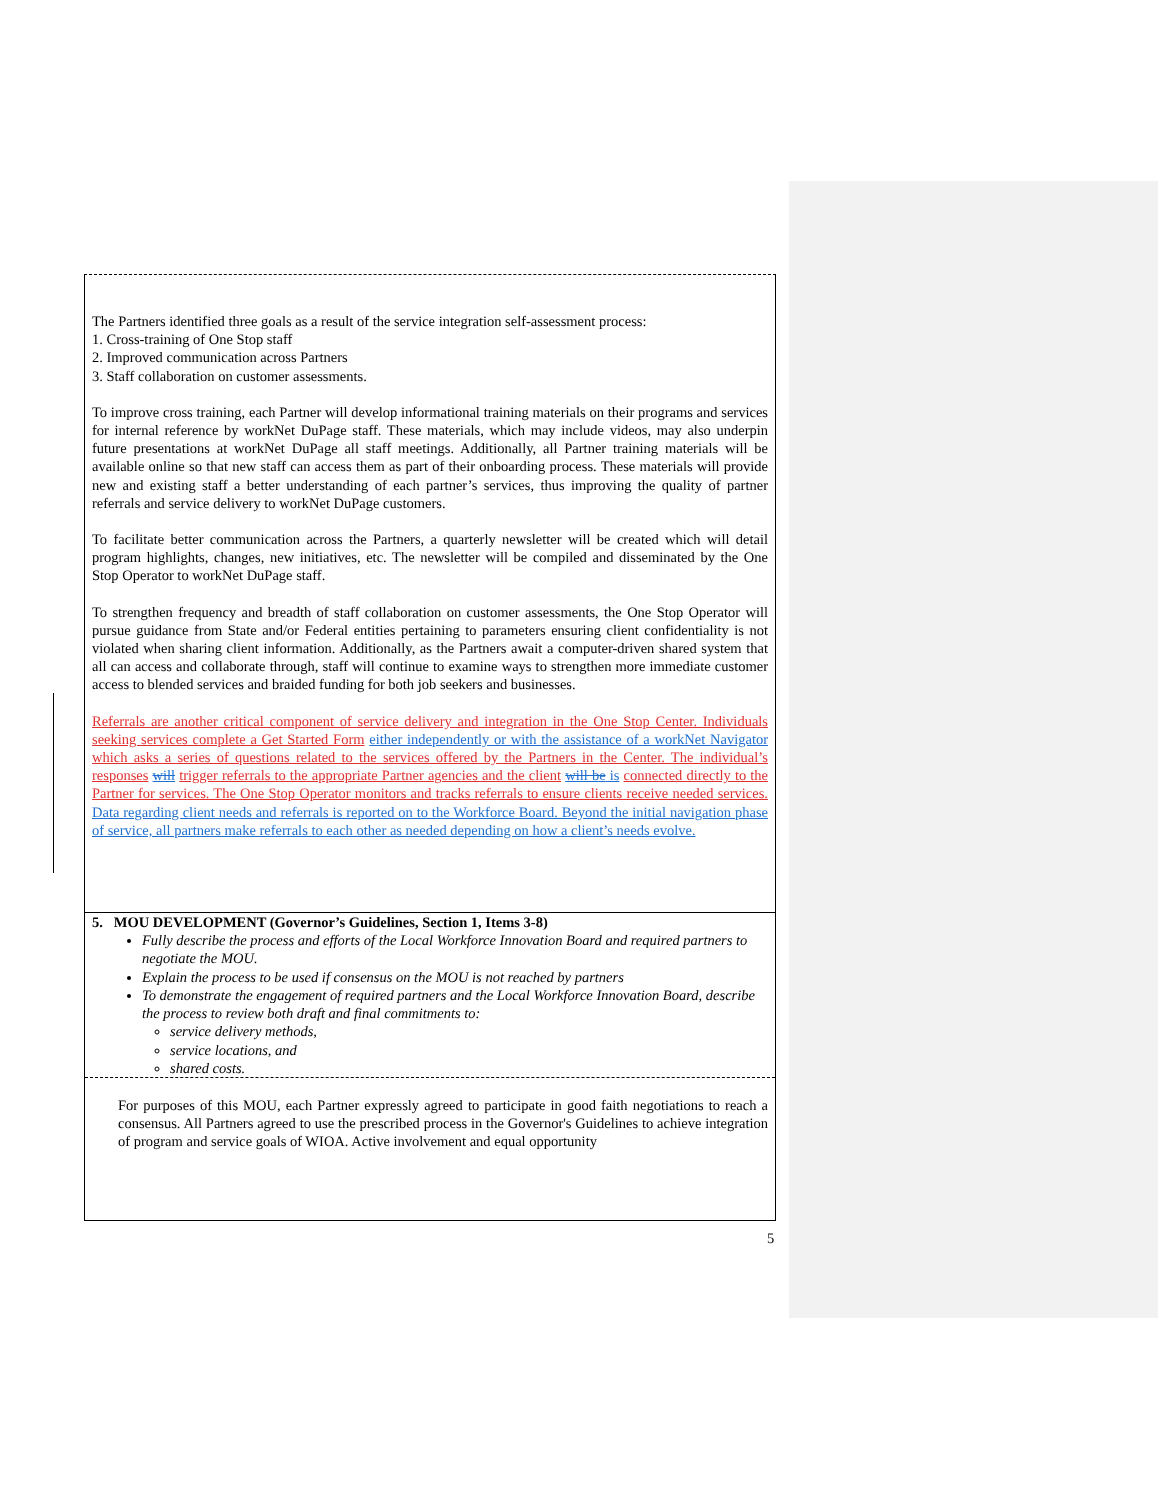The Partners identified three goals as a result of the service integration self-assessment process:
1. Cross-training of One Stop staff
2. Improved communication across Partners
3. Staff collaboration on customer assessments.
To improve cross training, each Partner will develop informational training materials on their programs and services for internal reference by workNet DuPage staff. These materials, which may include videos, may also underpin future presentations at workNet DuPage all staff meetings. Additionally, all Partner training materials will be available online so that new staff can access them as part of their onboarding process. These materials will provide new and existing staff a better understanding of each partner’s services, thus improving the quality of partner referrals and service delivery to workNet DuPage customers.
To facilitate better communication across the Partners, a quarterly newsletter will be created which will detail program highlights, changes, new initiatives, etc. The newsletter will be compiled and disseminated by the One Stop Operator to workNet DuPage staff.
To strengthen frequency and breadth of staff collaboration on customer assessments, the One Stop Operator will pursue guidance from State and/or Federal entities pertaining to parameters ensuring client confidentiality is not violated when sharing client information. Additionally, as the Partners await a computer-driven shared system that all can access and collaborate through, staff will continue to examine ways to strengthen more immediate customer access to blended services and braided funding for both job seekers and businesses.
Referrals are another critical component of service delivery and integration in the One Stop Center. Individuals seeking services complete a Get Started Form either independently or with the assistance of a workNet Navigator which asks a series of questions related to the services offered by the Partners in the Center. The individual’s responses will trigger referrals to the appropriate Partner agencies and the client will be is connected directly to the Partner for services. The One Stop Operator monitors and tracks referrals to ensure clients receive needed services. Data regarding client needs and referrals is reported on to the Workforce Board. Beyond the initial navigation phase of service, all partners make referrals to each other as needed depending on how a client’s needs evolve.
5. MOU DEVELOPMENT (Governor’s Guidelines, Section 1, Items 3-8)
Fully describe the process and efforts of the Local Workforce Innovation Board and required partners to negotiate the MOU.
Explain the process to be used if consensus on the MOU is not reached by partners
To demonstrate the engagement of required partners and the Local Workforce Innovation Board, describe the process to review both draft and final commitments to:
service delivery methods,
service locations, and
shared costs.
For purposes of this MOU, each Partner expressly agreed to participate in good faith negotiations to reach a consensus. All Partners agreed to use the prescribed process in the Governor's Guidelines to achieve integration of program and service goals of WIOA. Active involvement and equal opportunity
5